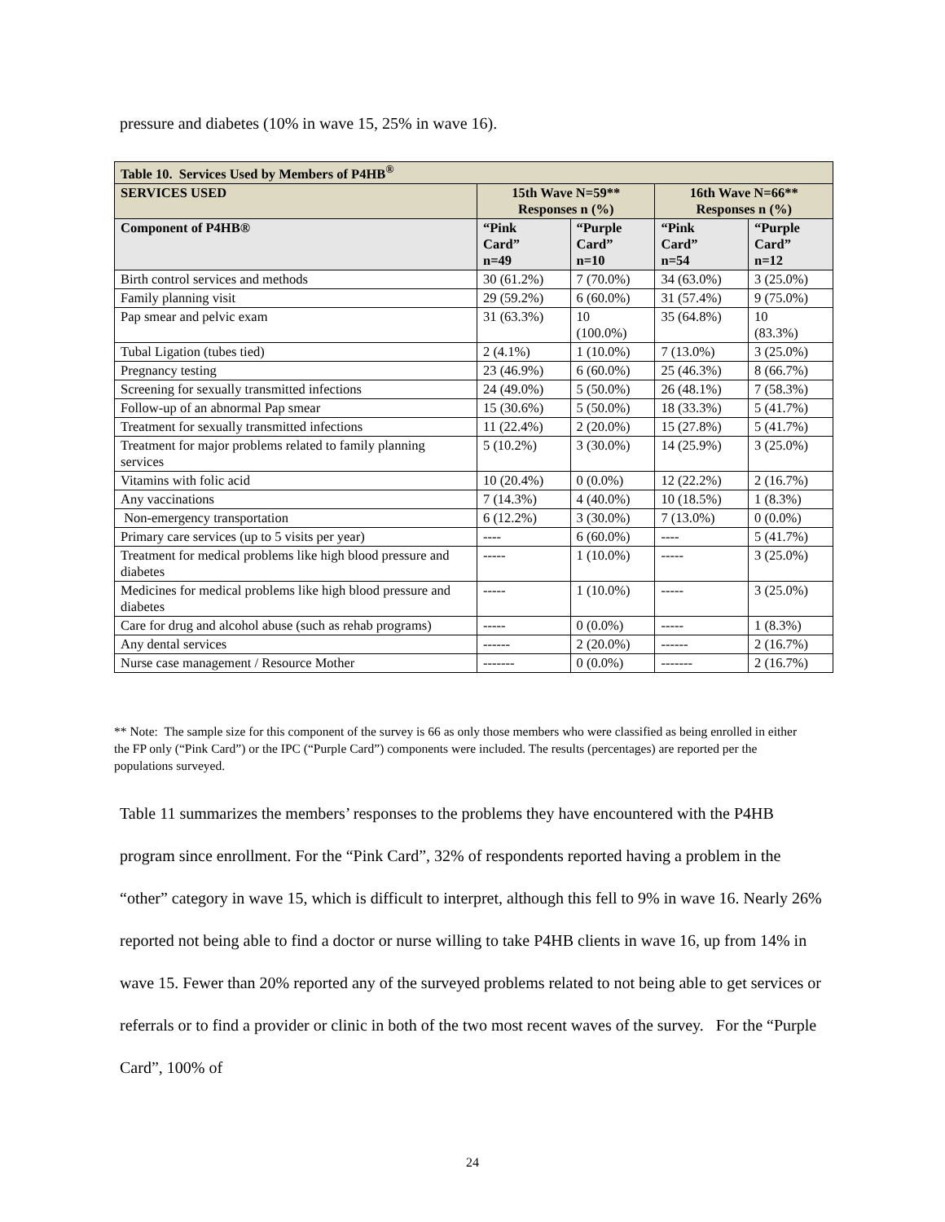pressure and diabetes (10% in wave 15, 25% in wave 16).
| Table 10. Services Used by Members of P4HB<sup>®</sup> | | | | |
| --- | --- | --- | --- | --- |
| SERVICES USED | 15th Wave N=59** Responses n (%) | | 16th Wave N=66** Responses n (%) | |
| Component of P4HB® | “Pink Card” n=49 | “Purple Card” n=10 | “Pink Card” n=54 | “Purple Card” n=12 |
| Birth control services and methods | 30 (61.2%) | 7 (70.0%) | 34 (63.0%) | 3 (25.0%) |
| Family planning visit | 29 (59.2%) | 6 (60.0%) | 31 (57.4%) | 9 (75.0%) |
| Pap smear and pelvic exam | 31 (63.3%) | 10 (100.0%) | 35 (64.8%) | 10 (83.3%) |
| Tubal Ligation (tubes tied) | 2 (4.1%) | 1 (10.0%) | 7 (13.0%) | 3 (25.0%) |
| Pregnancy testing | 23 (46.9%) | 6 (60.0%) | 25 (46.3%) | 8 (66.7%) |
| Screening for sexually transmitted infections | 24 (49.0%) | 5 (50.0%) | 26 (48.1%) | 7 (58.3%) |
| Follow-up of an abnormal Pap smear | 15 (30.6%) | 5 (50.0%) | 18 (33.3%) | 5 (41.7%) |
| Treatment for sexually transmitted infections | 11 (22.4%) | 2 (20.0%) | 15 (27.8%) | 5 (41.7%) |
| Treatment for major problems related to family planning services | 5 (10.2%) | 3 (30.0%) | 14 (25.9%) | 3 (25.0%) |
| Vitamins with folic acid | 10 (20.4%) | 0 (0.0%) | 12 (22.2%) | 2 (16.7%) |
| Any vaccinations | 7 (14.3%) | 4 (40.0%) | 10 (18.5%) | 1 (8.3%) |
| Non-emergency transportation | 6 (12.2%) | 3 (30.0%) | 7 (13.0%) | 0 (0.0%) |
| Primary care services (up to 5 visits per year) | ---- | 6 (60.0%) | ---- | 5 (41.7%) |
| Treatment for medical problems like high blood pressure and diabetes | ----- | 1 (10.0%) | ----- | 3 (25.0%) |
| Medicines for medical problems like high blood pressure and diabetes | ----- | 1 (10.0%) | ----- | 3 (25.0%) |
| Care for drug and alcohol abuse (such as rehab programs) | ----- | 0 (0.0%) | ----- | 1 (8.3%) |
| Any dental services | ------ | 2 (20.0%) | ------ | 2 (16.7%) |
| Nurse case management / Resource Mother | ------- | 0 (0.0%) | ------- | 2 (16.7%) |
** Note: The sample size for this component of the survey is 66 as only those members who were classified as being enrolled in either the FP only (“Pink Card”) or the IPC (“Purple Card”) components were included. The results (percentages) are reported per the populations surveyed.
Table 11 summarizes the members’ responses to the problems they have encountered with the P4HB program since enrollment. For the “Pink Card”, 32% of respondents reported having a problem in the “other” category in wave 15, which is difficult to interpret, although this fell to 9% in wave 16. Nearly 26% reported not being able to find a doctor or nurse willing to take P4HB clients in wave 16, up from 14% in wave 15. Fewer than 20% reported any of the surveyed problems related to not being able to get services or referrals or to find a provider or clinic in both of the two most recent waves of the survey. For the “Purple Card”, 100% of
24